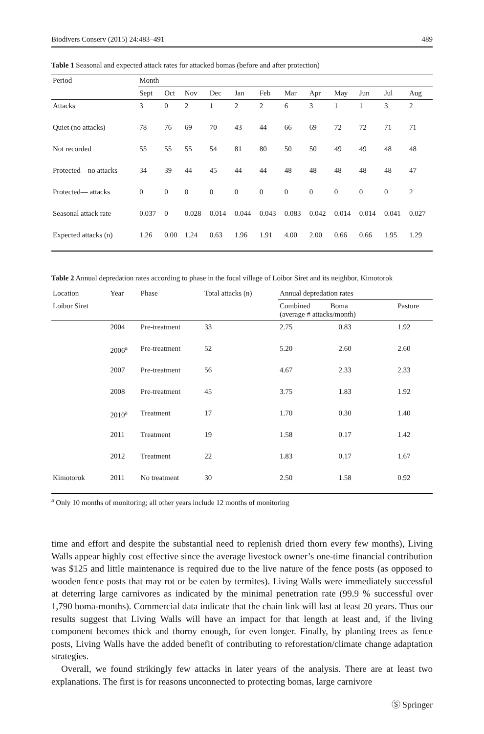Biodivers Conserv (2015) 24:483–491 489
Table 1 Seasonal and expected attack rates for attacked bomas (before and after protection)
| Period | Month | | | | | | | | | | | |
| --- | --- | --- | --- | --- | --- | --- | --- | --- | --- | --- | --- | --- |
| | Sept | Oct | Nov | Dec | Jan | Feb | Mar | Apr | May | Jun | Jul | Aug |
| Attacks | 3 | 0 | 2 | 1 | 2 | 2 | 6 | 3 | 1 | 1 | 3 | 2 |
| Quiet (no attacks) | 78 | 76 | 69 | 70 | 43 | 44 | 66 | 69 | 72 | 72 | 71 | 71 |
| Not recorded | 55 | 55 | 55 | 54 | 81 | 80 | 50 | 50 | 49 | 49 | 48 | 48 |
| Protected—no attacks | 34 | 39 | 44 | 45 | 44 | 44 | 48 | 48 | 48 | 48 | 48 | 47 |
| Protected— attacks | 0 | 0 | 0 | 0 | 0 | 0 | 0 | 0 | 0 | 0 | 0 | 2 |
| Seasonal attack rate | 0.037 | 0 | 0.028 | 0.014 | 0.044 | 0.043 | 0.083 | 0.042 | 0.014 | 0.014 | 0.041 | 0.027 |
| Expected attacks (n) | 1.26 | 0.00 | 1.24 | 0.63 | 1.96 | 1.91 | 4.00 | 2.00 | 0.66 | 0.66 | 1.95 | 1.29 |
Table 2 Annual depredation rates according to phase in the focal village of Loibor Siret and its neighbor, Kimotorok
| Location | Year | Phase | Total attacks (n) | Annual depredation rates | | |
| --- | --- | --- | --- | --- | --- | --- |
| Loibor Siret | | | | Combined Boma (average # attacks/month) | | Pasture |
| | 2004 | Pre-treatment | 33 | 2.75 | 0.83 | 1.92 |
| | 2006<sup>a</sup> | Pre-treatment | 52 | 5.20 | 2.60 | 2.60 |
| | 2007 | Pre-treatment | 56 | 4.67 | 2.33 | 2.33 |
| | 2008 | Pre-treatment | 45 | 3.75 | 1.83 | 1.92 |
| | 2010<sup>a</sup> | Treatment | 17 | 1.70 | 0.30 | 1.40 |
| | 2011 | Treatment | 19 | 1.58 | 0.17 | 1.42 |
| | 2012 | Treatment | 22 | 1.83 | 0.17 | 1.67 |
| Kimotorok | 2011 | No treatment | 30 | 2.50 | 1.58 | 0.92 |
<sup>a</sup> Only 10 months of monitoring; all other years include 12 months of monitoring
time and effort and despite the substantial need to replenish dried thorn every few months), Living Walls appear highly cost effective since the average livestock owner’s one-time financial contribution was $125 and little maintenance is required due to the live nature of the fence posts (as opposed to wooden fence posts that may rot or be eaten by termites). Living Walls were immediately successful at deterring large carnivores as indicated by the minimal penetration rate (99.9 % successful over 1,790 boma-months). Commercial data indicate that the chain link will last at least 20 years. Thus our results suggest that Living Walls will have an impact for that length at least and, if the living component becomes thick and thorny enough, for even longer. Finally, by planting trees as fence posts, Living Walls have the added benefit of contributing to reforestation/climate change adaptation strategies.
Overall, we found strikingly few attacks in later years of the analysis. There are at least two explanations. The first is for reasons unconnected to protecting bomas, large carnivore
Ⓢ Springer